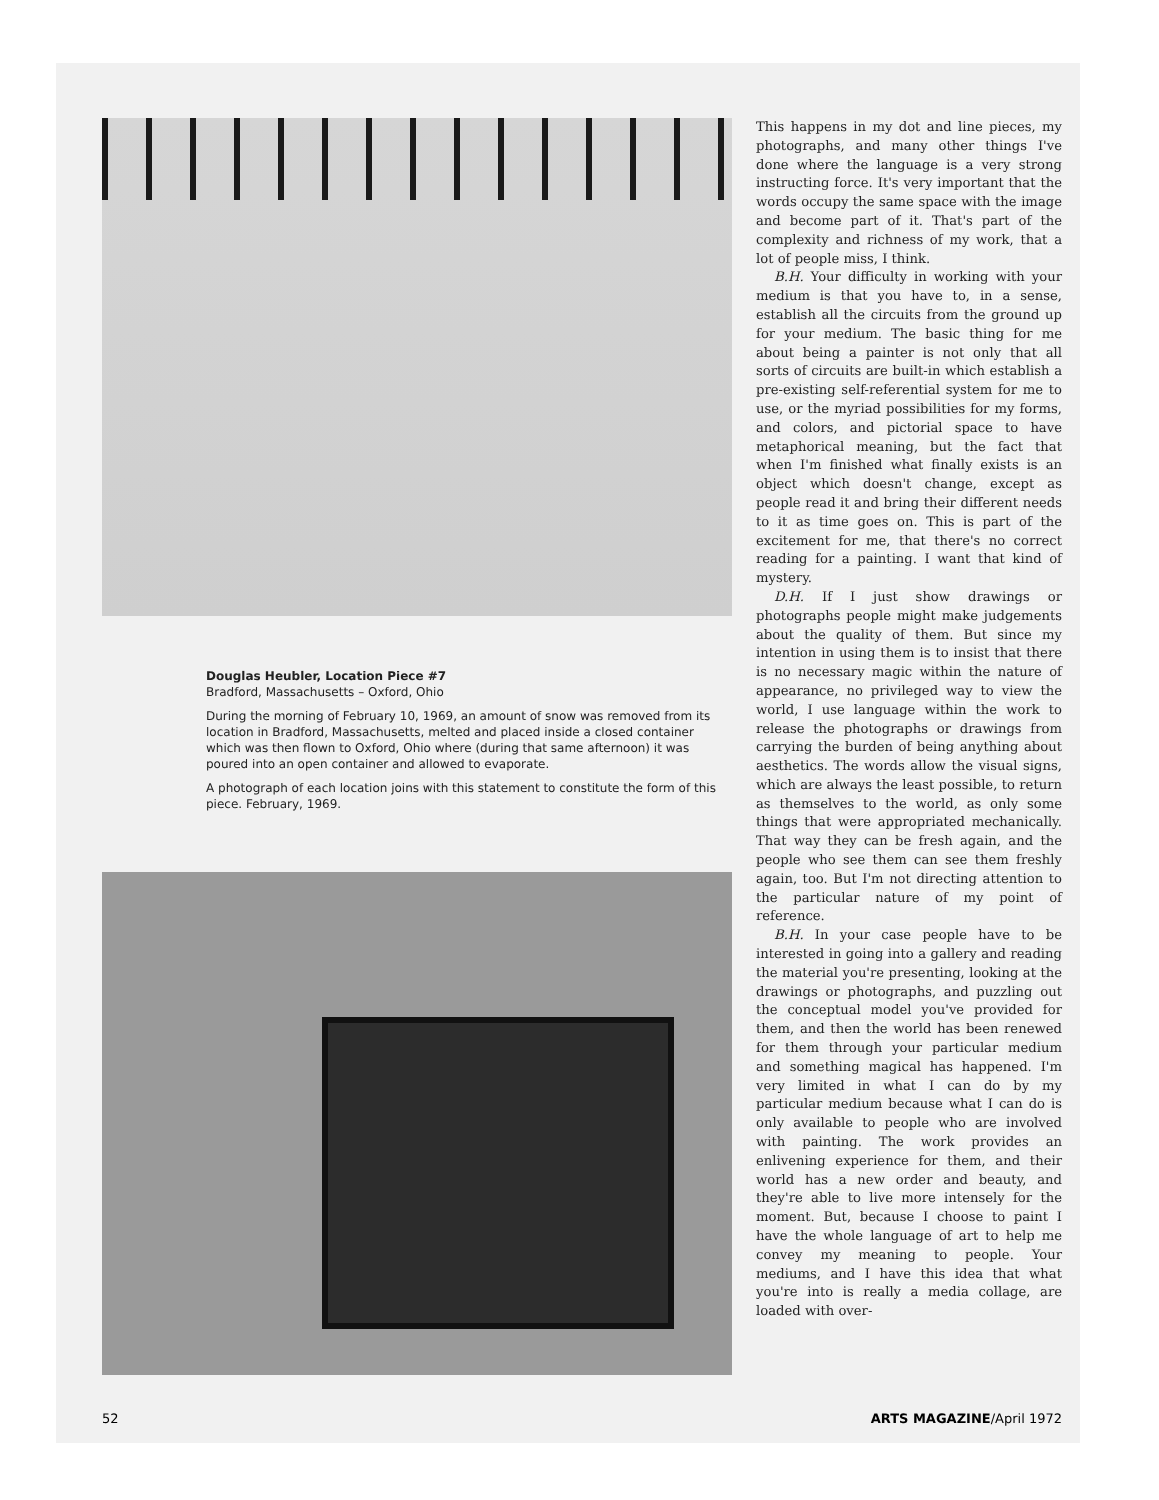Douglas Heubler, Location Piece #7
Bradford, Massachusetts – Oxford, Ohio
During the morning of February 10, 1969, an amount of snow was removed from its location in Bradford, Massachusetts, melted and placed inside a closed container which was then flown to Oxford, Ohio where (during that same afternoon) it was poured into an open container and allowed to evaporate.
A photograph of each location joins with this statement to constitute the form of this piece. February, 1969.
This happens in my dot and line pieces, my photographs, and many other things I've done where the language is a very strong instructing force. It's very important that the words occupy the same space with the image and become part of it. That's part of the complexity and richness of my work, that a lot of people miss, I think.
B.H. Your difficulty in working with your medium is that you have to, in a sense, establish all the circuits from the ground up for your medium. The basic thing for me about being a painter is not only that all sorts of circuits are built-in which establish a pre-existing self-referential system for me to use, or the myriad possibilities for my forms, and colors, and pictorial space to have metaphorical meaning, but the fact that when I'm finished what finally exists is an object which doesn't change, except as people read it and bring their different needs to it as time goes on. This is part of the excitement for me, that there's no correct reading for a painting. I want that kind of mystery.
D.H. If I just show drawings or photographs people might make judgements about the quality of them. But since my intention in using them is to insist that there is no necessary magic within the nature of appearance, no privileged way to view the world, I use language within the work to release the photographs or drawings from carrying the burden of being anything about aesthetics. The words allow the visual signs, which are always the least possible, to return as themselves to the world, as only some things that were appropriated mechanically. That way they can be fresh again, and the people who see them can see them freshly again, too. But I'm not directing attention to the particular nature of my point of reference.
B.H. In your case people have to be interested in going into a gallery and reading the material you're presenting, looking at the drawings or photographs, and puzzling out the conceptual model you've provided for them, and then the world has been renewed for them through your particular medium and something magical has happened. I'm very limited in what I can do by my particular medium because what I can do is only available to people who are involved with painting. The work provides an enlivening experience for them, and their world has a new order and beauty, and they're able to live more intensely for the moment. But, because I choose to paint I have the whole language of art to help me convey my meaning to people. Your mediums, and I have this idea that what you're into is really a media collage, are loaded with over-
52 ARTS MAGAZINE/April 1972